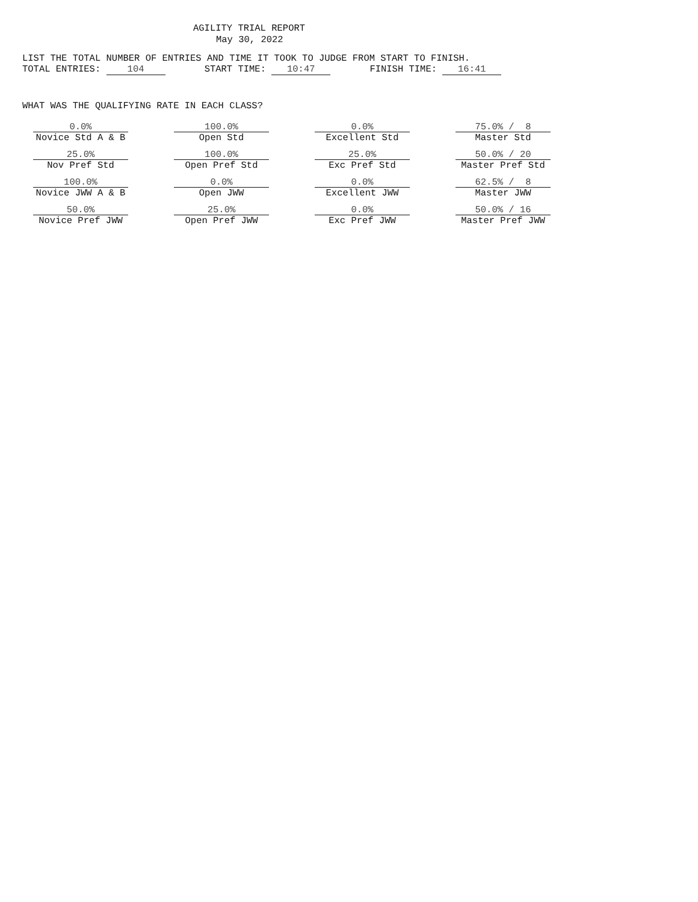AGILITY TRIAL REPORT
May 30, 2022
LIST THE TOTAL NUMBER OF ENTRIES AND TIME IT TOOK TO JUDGE FROM START TO FINISH.
TOTAL ENTRIES: 104 START TIME: 10:47 FINISH TIME: 16:41
WHAT WAS THE QUALIFYING RATE IN EACH CLASS?
| 0.0% Novice Std A & B | 100.0% Open Std | 0.0% Excellent Std | 75.0% / 8 Master Std |
| 25.0% Nov Pref Std | 100.0% Open Pref Std | 25.0% Exc Pref Std | 50.0% / 20 Master Pref Std |
| 100.0% Novice JWW A & B | 0.0% Open JWW | 0.0% Excellent JWW | 62.5% / 8 Master JWW |
| 50.0% Novice Pref JWW | 25.0% Open Pref JWW | 0.0% Exc Pref JWW | 50.0% / 16 Master Pref JWW |